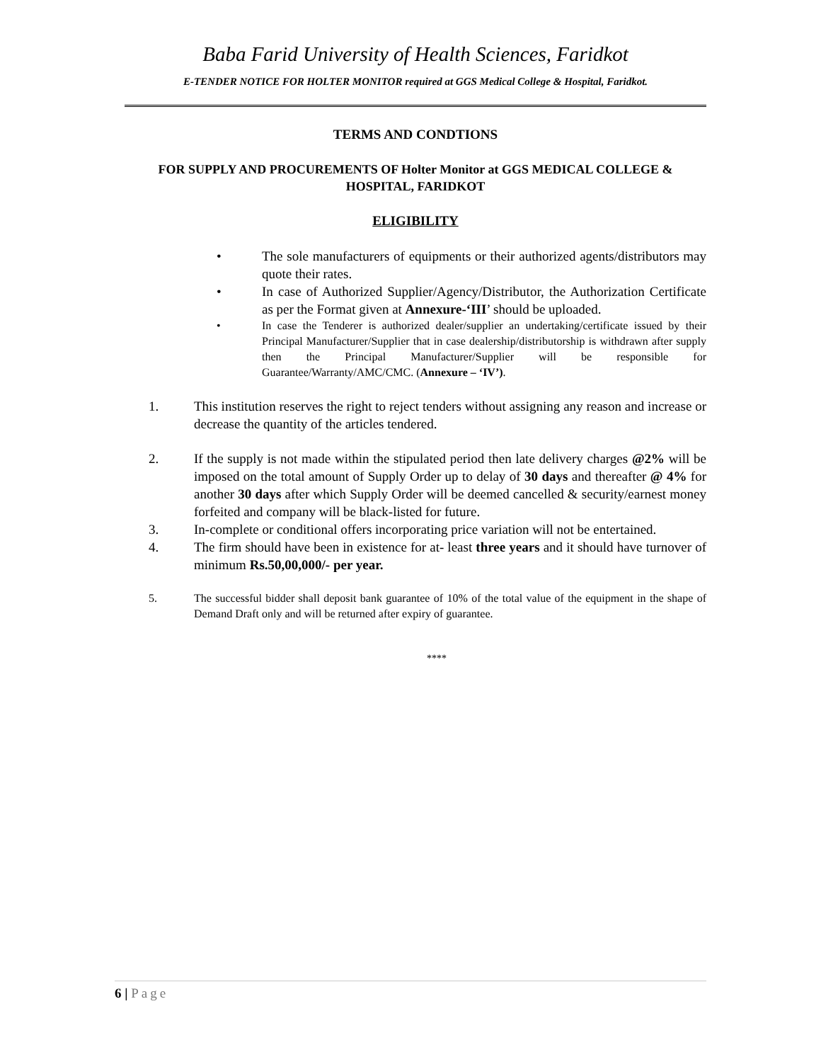Baba Farid University of Health Sciences, Faridkot
E-TENDER NOTICE FOR HOLTER MONITOR required at GGS Medical College & Hospital, Faridkot.
TERMS AND CONDTIONS
FOR SUPPLY AND PROCUREMENTS OF Holter Monitor at GGS MEDICAL COLLEGE & HOSPITAL, FARIDKOT
ELIGIBILITY
• The sole manufacturers of equipments or their authorized agents/distributors may quote their rates.
• In case of Authorized Supplier/Agency/Distributor, the Authorization Certificate as per the Format given at Annexure-‘III’ should be uploaded.
• In case the Tenderer is authorized dealer/supplier an undertaking/certificate issued by their Principal Manufacturer/Supplier that in case dealership/distributorship is withdrawn after supply then the Principal Manufacturer/Supplier will be responsible for Guarantee/Warranty/AMC/CMC. (Annexure – ‘IV’).
1. This institution reserves the right to reject tenders without assigning any reason and increase or decrease the quantity of the articles tendered.
2. If the supply is not made within the stipulated period then late delivery charges @2% will be imposed on the total amount of Supply Order up to delay of 30 days and thereafter @ 4% for another 30 days after which Supply Order will be deemed cancelled & security/earnest money forfeited and company will be black-listed for future.
3. In-complete or conditional offers incorporating price variation will not be entertained.
4. The firm should have been in existence for at- least three years and it should have turnover of minimum Rs.50,00,000/- per year.
5. The successful bidder shall deposit bank guarantee of 10% of the total value of the equipment in the shape of Demand Draft only and will be returned after expiry of guarantee.
****
6 | Page